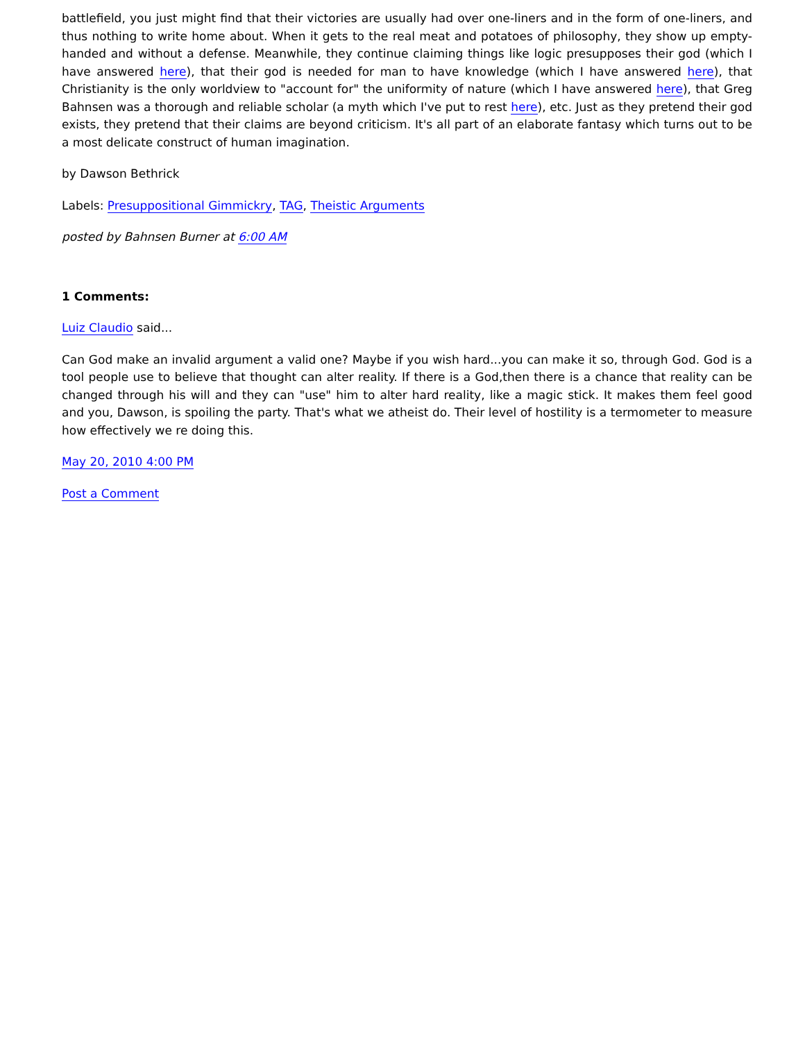battlefield, you just might find that their victories are usually had over one-liners and in the form of one-liners, and thus nothing to write home about. When it gets to the real meat and potatoes of philosophy, they show up empty-handed and without a defense. Meanwhile, they continue claiming things like logic presupposes their god (which I have answered here), that their god is needed for man to have knowledge (which I have answered here), that Christianity is the only worldview to "account for" the uniformity of nature (which I have answered here), that Greg Bahnsen was a thorough and reliable scholar (a myth which I've put to rest here), etc. Just as they pretend their god exists, they pretend that their claims are beyond criticism. It's all part of an elaborate fantasy which turns out to be a most delicate construct of human imagination.
by Dawson Bethrick
Labels: Presuppositional Gimmickry, TAG, Theistic Arguments
posted by Bahnsen Burner at 6:00 AM
1 Comments:
Luiz Claudio said...
Can God make an invalid argument a valid one? Maybe if you wish hard...you can make it so, through God. God is a tool people use to believe that thought can alter reality. If there is a God,then there is a chance that reality can be changed through his will and they can "use" him to alter hard reality, like a magic stick. It makes them feel good and you, Dawson, is spoiling the party. That's what we atheist do. Their level of hostility is a termometer to measure how effectively we re doing this.
May 20, 2010 4:00 PM
Post a Comment